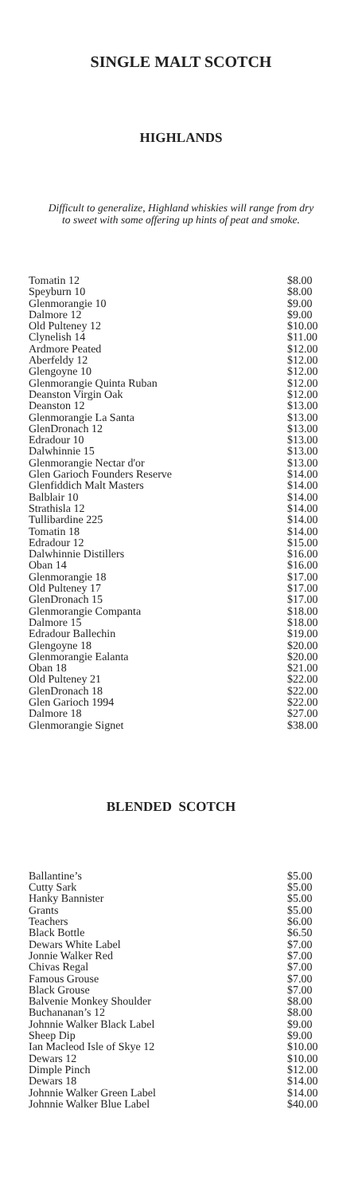SINGLE MALT SCOTCH
HIGHLANDS
Difficult to generalize, Highland whiskies will range from dry
to sweet with some offering up hints of peat and smoke.
| Tomatin 12 | $8.00 |
| Speyburn 10 | $8.00 |
| Glenmorangie 10 | $9.00 |
| Dalmore 12 | $9.00 |
| Old Pulteney 12 | $10.00 |
| Clynelish 14 | $11.00 |
| Ardmore Peated | $12.00 |
| Aberfeldy 12 | $12.00 |
| Glengoyne 10 | $12.00 |
| Glenmorangie Quinta Ruban | $12.00 |
| Deanston Virgin Oak | $12.00 |
| Deanston 12 | $13.00 |
| Glenmorangie La Santa | $13.00 |
| GlenDronach 12 | $13.00 |
| Edradour 10 | $13.00 |
| Dalwhinnie 15 | $13.00 |
| Glenmorangie Nectar d'or | $13.00 |
| Glen Garioch Founders Reserve | $14.00 |
| Glenfiddich Malt Masters | $14.00 |
| Balblair 10 | $14.00 |
| Strathisla 12 | $14.00 |
| Tullibardine 225 | $14.00 |
| Tomatin 18 | $14.00 |
| Edradour 12 | $15.00 |
| Dalwhinnie Distillers | $16.00 |
| Oban 14 | $16.00 |
| Glenmorangie 18 | $17.00 |
| Old Pulteney 17 | $17.00 |
| GlenDronach 15 | $17.00 |
| Glenmorangie Companta | $18.00 |
| Dalmore 15 | $18.00 |
| Edradour Ballechin | $19.00 |
| Glengoyne 18 | $20.00 |
| Glenmorangie Ealanta | $20.00 |
| Oban 18 | $21.00 |
| Old Pulteney 21 | $22.00 |
| GlenDronach 18 | $22.00 |
| Glen Garioch 1994 | $22.00 |
| Dalmore 18 | $27.00 |
| Glenmorangie Signet | $38.00 |
BLENDED SCOTCH
| Ballantine’s | $5.00 |
| Cutty Sark | $5.00 |
| Hanky Bannister | $5.00 |
| Grants | $5.00 |
| Teachers | $6.00 |
| Black Bottle | $6.50 |
| Dewars White Label | $7.00 |
| Jonnie Walker Red | $7.00 |
| Chivas Regal | $7.00 |
| Famous Grouse | $7.00 |
| Black Grouse | $7.00 |
| Balvenie Monkey Shoulder | $8.00 |
| Buchananan’s 12 | $8.00 |
| Johnnie Walker Black Label | $9.00 |
| Sheep Dip | $9.00 |
| Ian Macleod Isle of Skye 12 | $10.00 |
| Dewars 12 | $10.00 |
| Dimple Pinch | $12.00 |
| Dewars 18 | $14.00 |
| Johnnie Walker Green Label | $14.00 |
| Johnnie Walker Blue Label | $40.00 |